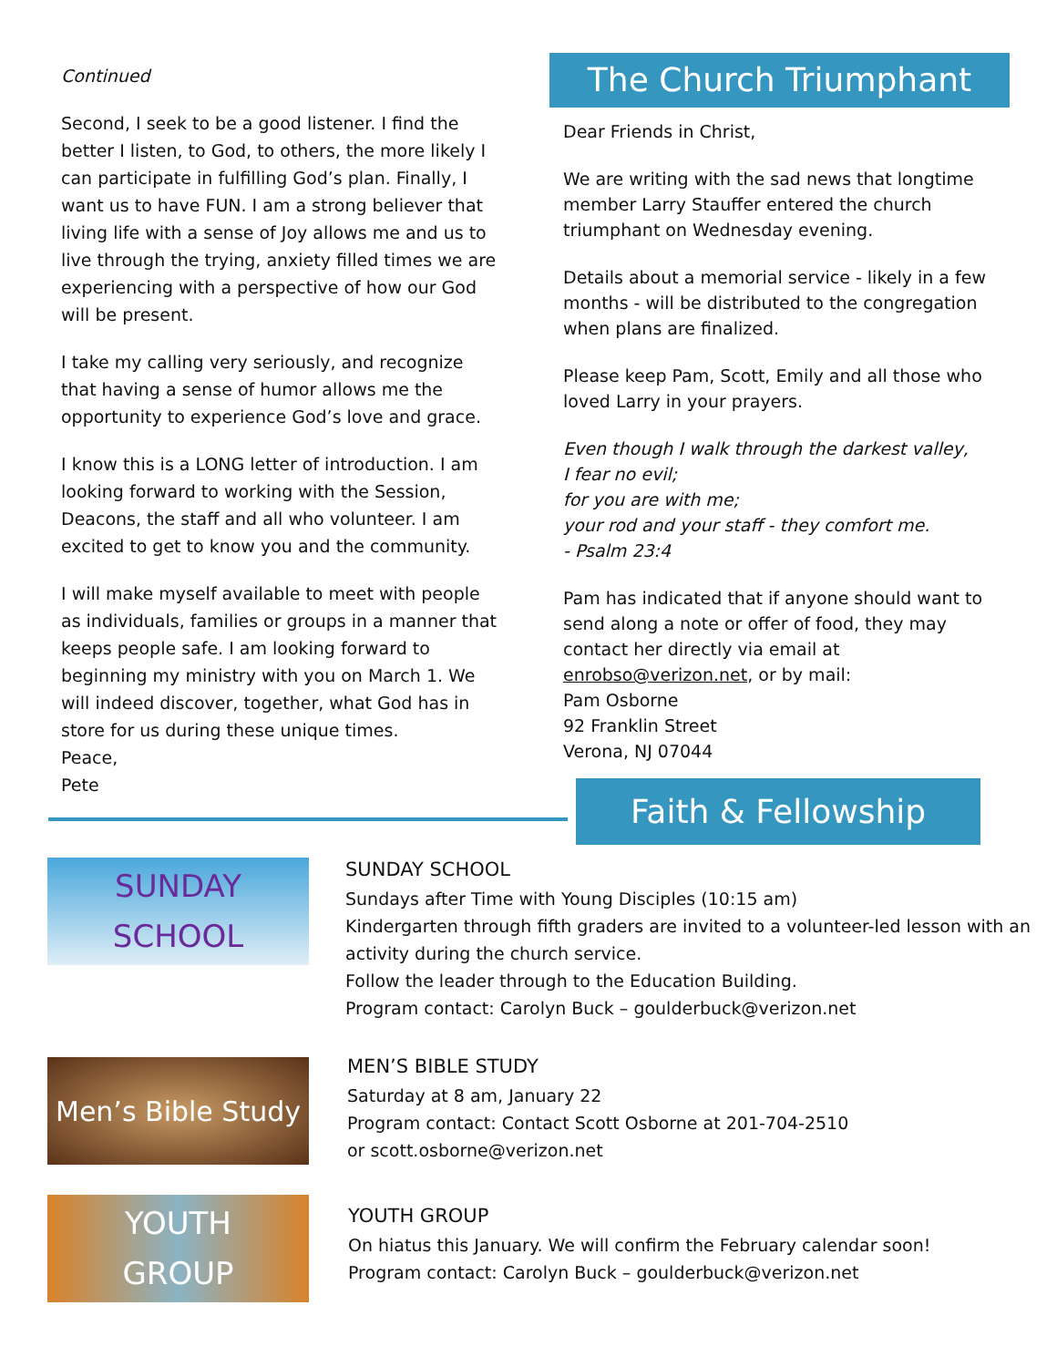Continued
Second, I seek to be a good listener. I find the better I listen, to God, to others, the more likely I can participate in fulfilling God’s plan. Finally, I want us to have FUN. I am a strong believer that living life with a sense of Joy allows me and us to live through the trying, anxiety filled times we are experiencing with a perspective of how our God will be present.
I take my calling very seriously, and recognize that having a sense of humor allows me the opportunity to experience God’s love and grace.
I know this is a LONG letter of introduction. I am looking forward to working with the Session, Deacons, the staff and all who volunteer. I am excited to get to know you and the community.
I will make myself available to meet with people as individuals, families or groups in a manner that keeps people safe. I am looking forward to beginning my ministry with you on March 1. We will indeed discover, together, what God has in store for us during these unique times.
Peace,
Pete
The Church Triumphant
Dear Friends in Christ,
We are writing with the sad news that longtime member Larry Stauffer entered the church triumphant on Wednesday evening.
Details about a memorial service - likely in a few months - will be distributed to the congregation when plans are finalized.
Please keep Pam, Scott, Emily and all those who loved Larry in your prayers.
Even though I walk through the darkest valley,
I fear no evil;
for you are with me;
your rod and your staff - they comfort me.
- Psalm 23:4
Pam has indicated that if anyone should want to send along a note or offer of food, they may contact her directly via email at enrobso@verizon.net, or by mail:
Pam Osborne
92 Franklin Street
Verona, NJ 07044
Faith & Fellowship
SUNDAY
SCHOOL
SUNDAY SCHOOL
Sundays after Time with Young Disciples (10:15 am)
Kindergarten through fifth graders are invited to a volunteer-led lesson with an
activity during the church service.
Follow the leader through to the Education Building.
Program contact: Carolyn Buck – goulderbuck@verizon.net
Men’s Bible Study
MEN’S BIBLE STUDY
Saturday at 8 am, January 22
Program contact: Contact Scott Osborne at 201-704-2510
or scott.osborne@verizon.net
YOUTH
GROUP
YOUTH GROUP
On hiatus this January. We will confirm the February calendar soon!
Program contact: Carolyn Buck – goulderbuck@verizon.net